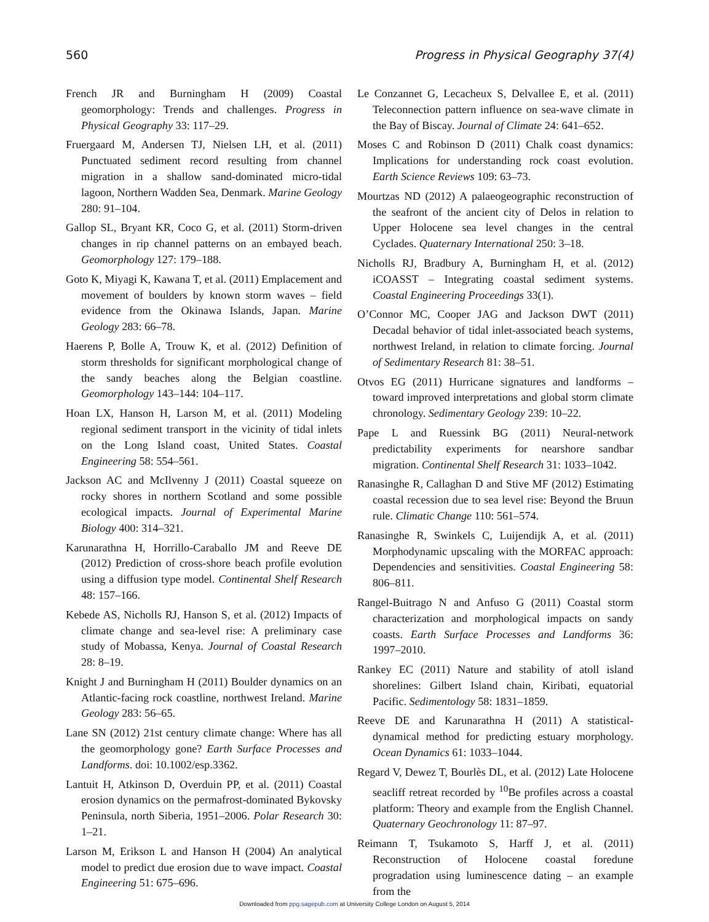560 Progress in Physical Geography 37(4)
French JR and Burningham H (2009) Coastal geomorphology: Trends and challenges. Progress in Physical Geography 33: 117–29.
Fruergaard M, Andersen TJ, Nielsen LH, et al. (2011) Punctuated sediment record resulting from channel migration in a shallow sand-dominated micro-tidal lagoon, Northern Wadden Sea, Denmark. Marine Geology 280: 91–104.
Gallop SL, Bryant KR, Coco G, et al. (2011) Storm-driven changes in rip channel patterns on an embayed beach. Geomorphology 127: 179–188.
Goto K, Miyagi K, Kawana T, et al. (2011) Emplacement and movement of boulders by known storm waves – field evidence from the Okinawa Islands, Japan. Marine Geology 283: 66–78.
Haerens P, Bolle A, Trouw K, et al. (2012) Definition of storm thresholds for significant morphological change of the sandy beaches along the Belgian coastline. Geomorphology 143–144: 104–117.
Hoan LX, Hanson H, Larson M, et al. (2011) Modeling regional sediment transport in the vicinity of tidal inlets on the Long Island coast, United States. Coastal Engineering 58: 554–561.
Jackson AC and McIlvenny J (2011) Coastal squeeze on rocky shores in northern Scotland and some possible ecological impacts. Journal of Experimental Marine Biology 400: 314–321.
Karunarathna H, Horrillo-Caraballo JM and Reeve DE (2012) Prediction of cross-shore beach profile evolution using a diffusion type model. Continental Shelf Research 48: 157–166.
Kebede AS, Nicholls RJ, Hanson S, et al. (2012) Impacts of climate change and sea-level rise: A preliminary case study of Mobassa, Kenya. Journal of Coastal Research 28: 8–19.
Knight J and Burningham H (2011) Boulder dynamics on an Atlantic-facing rock coastline, northwest Ireland. Marine Geology 283: 56–65.
Lane SN (2012) 21st century climate change: Where has all the geomorphology gone? Earth Surface Processes and Landforms. doi: 10.1002/esp.3362.
Lantuit H, Atkinson D, Overduin PP, et al. (2011) Coastal erosion dynamics on the permafrost-dominated Bykovsky Peninsula, north Siberia, 1951–2006. Polar Research 30: 1–21.
Larson M, Erikson L and Hanson H (2004) An analytical model to predict due erosion due to wave impact. Coastal Engineering 51: 675–696.
Le Conzannet G, Lecacheux S, Delvallee E, et al. (2011) Teleconnection pattern influence on sea-wave climate in the Bay of Biscay. Journal of Climate 24: 641–652.
Moses C and Robinson D (2011) Chalk coast dynamics: Implications for understanding rock coast evolution. Earth Science Reviews 109: 63–73.
Mourtzas ND (2012) A palaeogeographic reconstruction of the seafront of the ancient city of Delos in relation to Upper Holocene sea level changes in the central Cyclades. Quaternary International 250: 3–18.
Nicholls RJ, Bradbury A, Burningham H, et al. (2012) iCOASST – Integrating coastal sediment systems. Coastal Engineering Proceedings 33(1).
O’Connor MC, Cooper JAG and Jackson DWT (2011) Decadal behavior of tidal inlet-associated beach systems, northwest Ireland, in relation to climate forcing. Journal of Sedimentary Research 81: 38–51.
Otvos EG (2011) Hurricane signatures and landforms – toward improved interpretations and global storm climate chronology. Sedimentary Geology 239: 10–22.
Pape L and Ruessink BG (2011) Neural-network predictability experiments for nearshore sandbar migration. Continental Shelf Research 31: 1033–1042.
Ranasinghe R, Callaghan D and Stive MF (2012) Estimating coastal recession due to sea level rise: Beyond the Bruun rule. Climatic Change 110: 561–574.
Ranasinghe R, Swinkels C, Luijendijk A, et al. (2011) Morphodynamic upscaling with the MORFAC approach: Dependencies and sensitivities. Coastal Engineering 58: 806–811.
Rangel-Buitrago N and Anfuso G (2011) Coastal storm characterization and morphological impacts on sandy coasts. Earth Surface Processes and Landforms 36: 1997–2010.
Rankey EC (2011) Nature and stability of atoll island shorelines: Gilbert Island chain, Kiribati, equatorial Pacific. Sedimentology 58: 1831–1859.
Reeve DE and Karunarathna H (2011) A statistical-dynamical method for predicting estuary morphology. Ocean Dynamics 61: 1033–1044.
Regard V, Dewez T, Bourlès DL, et al. (2012) Late Holocene seacliff retreat recorded by <sup>10</sup>Be profiles across a coastal platform: Theory and example from the English Channel. Quaternary Geochronology 11: 87–97.
Reimann T, Tsukamoto S, Harff J, et al. (2011) Reconstruction of Holocene coastal foredune progradation using luminescence dating – an example from the
Downloaded from ppg.sagepub.com at University College London on August 5, 2014